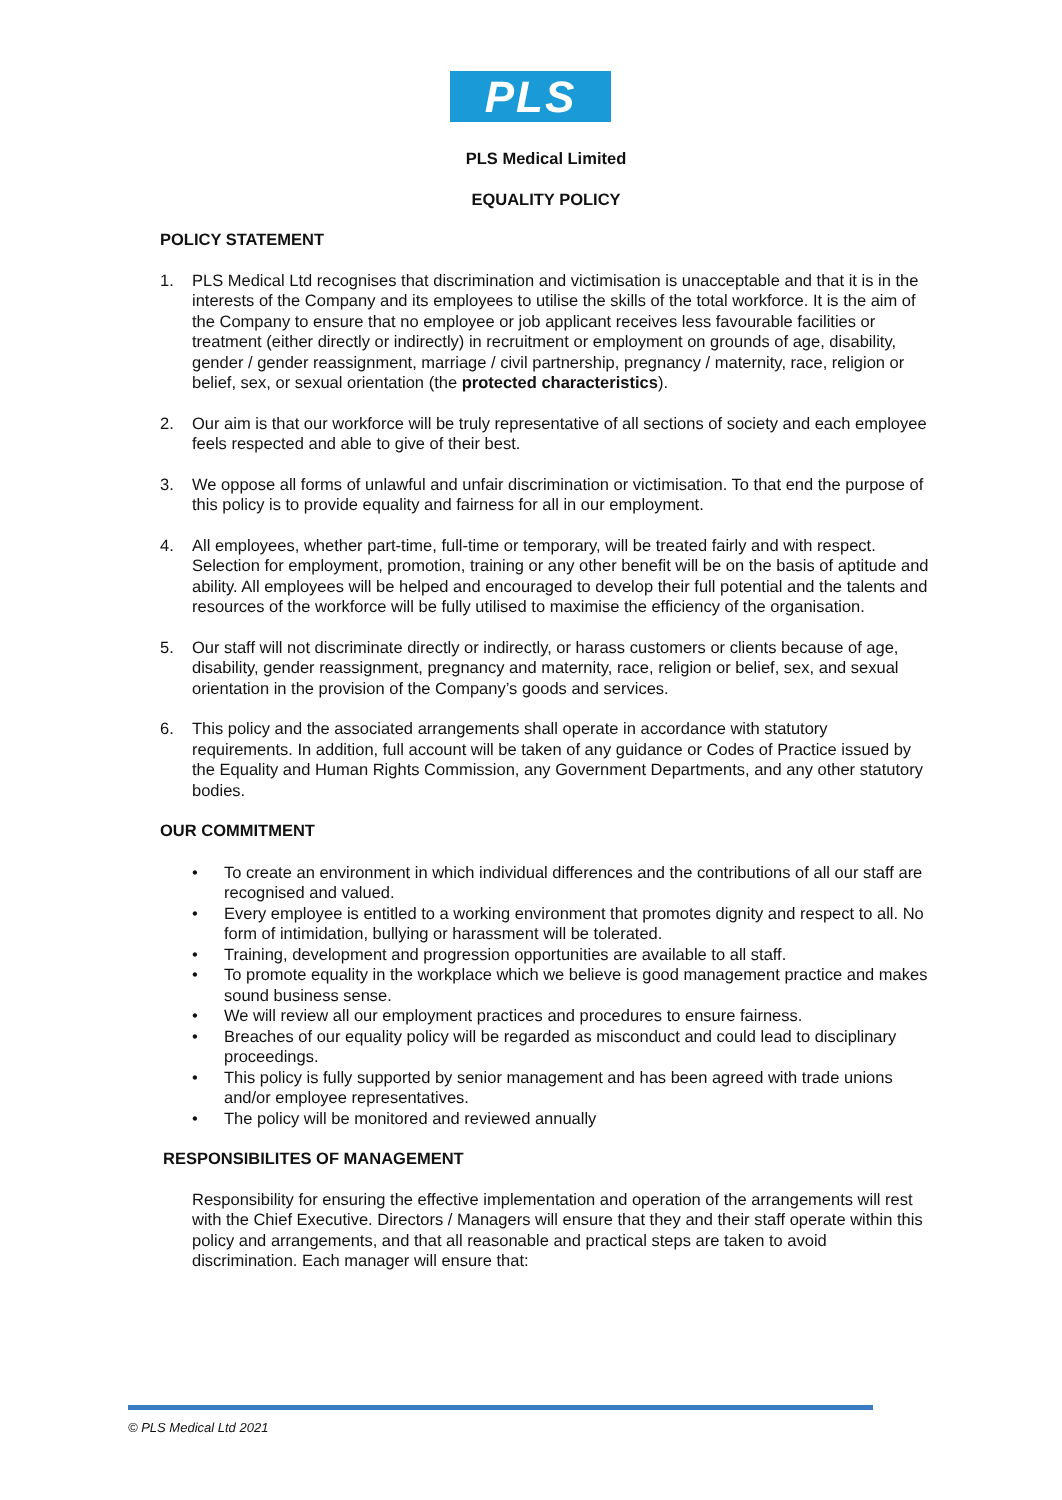PLS
PLS Medical Limited
EQUALITY POLICY
POLICY STATEMENT
1. PLS Medical Ltd recognises that discrimination and victimisation is unacceptable and that it is in the interests of the Company and its employees to utilise the skills of the total workforce. It is the aim of the Company to ensure that no employee or job applicant receives less favourable facilities or treatment (either directly or indirectly) in recruitment or employment on grounds of age, disability, gender / gender reassignment, marriage / civil partnership, pregnancy / maternity, race, religion or belief, sex, or sexual orientation (the protected characteristics).
2. Our aim is that our workforce will be truly representative of all sections of society and each employee feels respected and able to give of their best.
3. We oppose all forms of unlawful and unfair discrimination or victimisation. To that end the purpose of this policy is to provide equality and fairness for all in our employment.
4. All employees, whether part-time, full-time or temporary, will be treated fairly and with respect. Selection for employment, promotion, training or any other benefit will be on the basis of aptitude and ability. All employees will be helped and encouraged to develop their full potential and the talents and resources of the workforce will be fully utilised to maximise the efficiency of the organisation.
5. Our staff will not discriminate directly or indirectly, or harass customers or clients because of age, disability, gender reassignment, pregnancy and maternity, race, religion or belief, sex, and sexual orientation in the provision of the Company’s goods and services.
6. This policy and the associated arrangements shall operate in accordance with statutory requirements. In addition, full account will be taken of any guidance or Codes of Practice issued by the Equality and Human Rights Commission, any Government Departments, and any other statutory bodies.
OUR COMMITMENT
• To create an environment in which individual differences and the contributions of all our staff are recognised and valued.
• Every employee is entitled to a working environment that promotes dignity and respect to all. No form of intimidation, bullying or harassment will be tolerated.
• Training, development and progression opportunities are available to all staff.
• To promote equality in the workplace which we believe is good management practice and makes sound business sense.
• We will review all our employment practices and procedures to ensure fairness.
• Breaches of our equality policy will be regarded as misconduct and could lead to disciplinary proceedings.
• This policy is fully supported by senior management and has been agreed with trade unions and/or employee representatives.
• The policy will be monitored and reviewed annually
RESPONSIBILITES OF MANAGEMENT
Responsibility for ensuring the effective implementation and operation of the arrangements will rest with the Chief Executive. Directors / Managers will ensure that they and their staff operate within this policy and arrangements, and that all reasonable and practical steps are taken to avoid discrimination. Each manager will ensure that:
© PLS Medical Ltd 2021